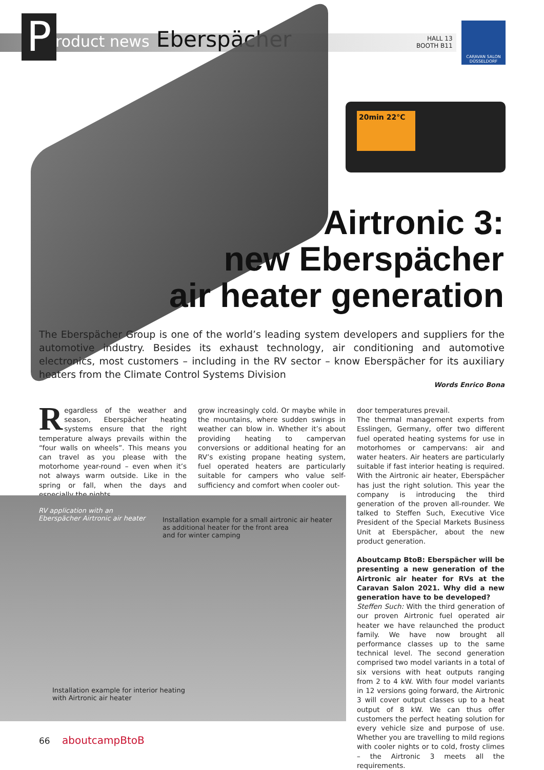P roduct news Eberspächer
HALL 13
BOOTH B11
CARAVAN SALON
DÜSSELDORF
20min 22°C
Airtronic 3:
new Eberspächer
air heater generation
The Eberspächer Group is one of the world’s leading system developers and suppliers for the automotive industry. Besides its exhaust technology, air conditioning and automotive electronics, most customers – including in the RV sector – know Eberspächer for its auxiliary heaters from the Climate Control Systems Division
Words Enrico Bona
Regardless of the weather and season, Eberspächer heating systems ensure that the right temperature always prevails within the “four walls on wheels”. This means you can travel as you please with the motorhome year-round – even when it’s not always warm outside. Like in the spring or fall, when the days and especially the nights
grow increasingly cold. Or maybe while in the mountains, where sudden swings in weather can blow in. Whether it’s about providing heating to campervan conversions or additional heating for an RV’s existing propane heating system, fuel operated heaters are particularly suitable for campers who value self-sufficiency and comfort when cooler out-
door temperatures prevail.
The thermal management experts from Esslingen, Germany, offer two different fuel operated heating systems for use in motorhomes or campervans: air and water heaters. Air heaters are particularly suitable if fast interior heating is required. With the Airtronic air heater, Eberspächer has just the right solution. This year the company is introducing the third generation of the proven all-rounder. We talked to Steffen Such, Executive Vice President of the Special Markets Business Unit at Eberspächer, about the new product generation.
Aboutcamp BtoB: Eberspächer will be presenting a new generation of the Airtronic air heater for RVs at the Caravan Salon 2021. Why did a new generation have to be developed?
Steffen Such: With the third generation of our proven Airtronic fuel operated air heater we have relaunched the product family. We have now brought all performance classes up to the same technical level. The second generation comprised two model variants in a total of six versions with heat outputs ranging from 2 to 4 kW. With four model variants in 12 versions going forward, the Airtronic 3 will cover output classes up to a heat output of 8 kW. We can thus offer customers the perfect heating solution for every vehicle size and purpose of use. Whether you are travelling to mild regions with cooler nights or to cold, frosty climes – the Airtronic 3 meets all the requirements.
RV application with an
Eberspächer Airtronic air heater
Installation example for a small airtronic air heater
as additional heater for the front area
and for winter camping
Installation example for interior heating
with Airtronic air heater
66 aboutcampBtoB